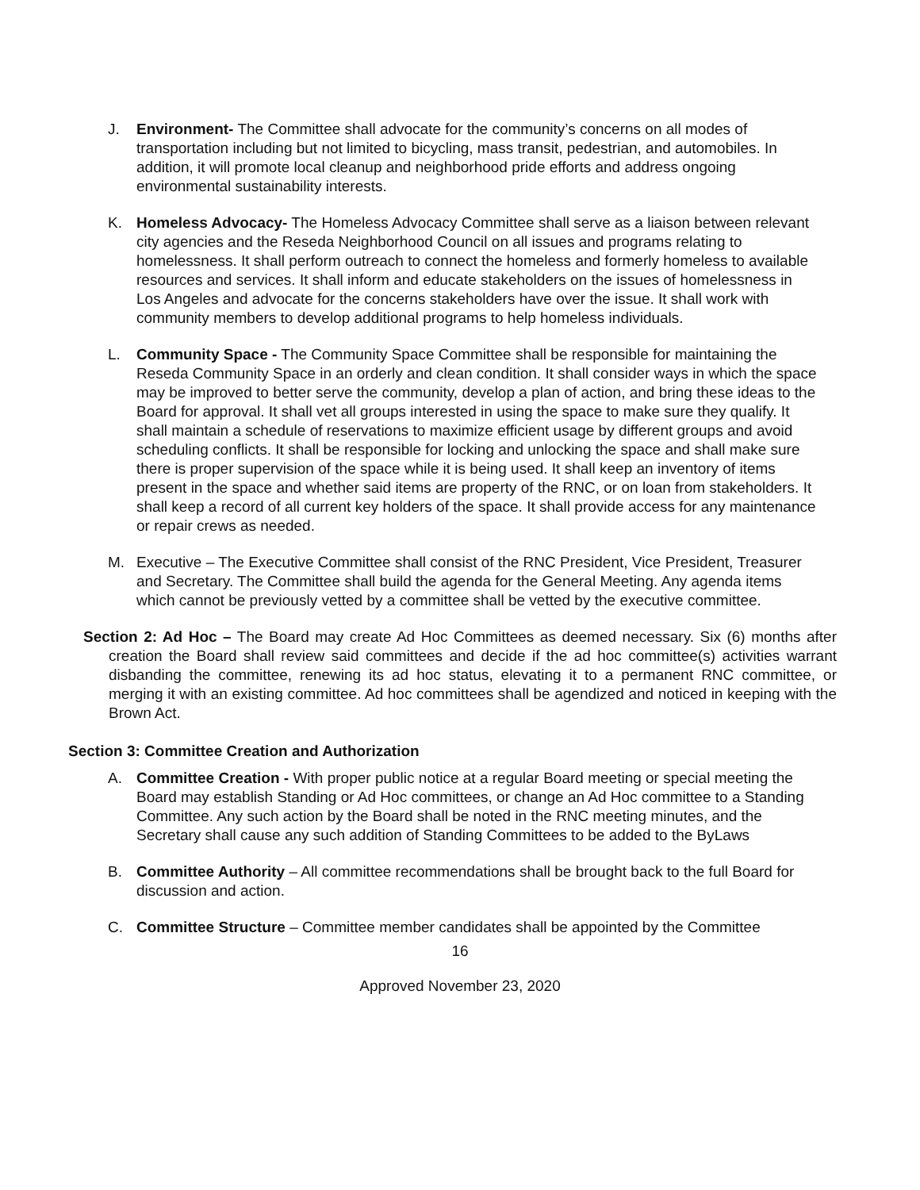J. Environment- The Committee shall advocate for the community’s concerns on all modes of transportation including but not limited to bicycling, mass transit, pedestrian, and automobiles. In addition, it will promote local cleanup and neighborhood pride efforts and address ongoing environmental sustainability interests.
K. Homeless Advocacy- The Homeless Advocacy Committee shall serve as a liaison between relevant city agencies and the Reseda Neighborhood Council on all issues and programs relating to homelessness. It shall perform outreach to connect the homeless and formerly homeless to available resources and services. It shall inform and educate stakeholders on the issues of homelessness in Los Angeles and advocate for the concerns stakeholders have over the issue. It shall work with community members to develop additional programs to help homeless individuals.
L. Community Space - The Community Space Committee shall be responsible for maintaining the Reseda Community Space in an orderly and clean condition. It shall consider ways in which the space may be improved to better serve the community, develop a plan of action, and bring these ideas to the Board for approval. It shall vet all groups interested in using the space to make sure they qualify. It shall maintain a schedule of reservations to maximize efficient usage by different groups and avoid scheduling conflicts. It shall be responsible for locking and unlocking the space and shall make sure there is proper supervision of the space while it is being used. It shall keep an inventory of items present in the space and whether said items are property of the RNC, or on loan from stakeholders. It shall keep a record of all current key holders of the space. It shall provide access for any maintenance or repair crews as needed.
M. Executive – The Executive Committee shall consist of the RNC President, Vice President, Treasurer and Secretary. The Committee shall build the agenda for the General Meeting. Any agenda items which cannot be previously vetted by a committee shall be vetted by the executive committee.
Section 2: Ad Hoc – The Board may create Ad Hoc Committees as deemed necessary. Six (6) months after creation the Board shall review said committees and decide if the ad hoc committee(s) activities warrant disbanding the committee, renewing its ad hoc status, elevating it to a permanent RNC committee, or merging it with an existing committee. Ad hoc committees shall be agendized and noticed in keeping with the Brown Act.
Section 3: Committee Creation and Authorization
A. Committee Creation - With proper public notice at a regular Board meeting or special meeting the Board may establish Standing or Ad Hoc committees, or change an Ad Hoc committee to a Standing Committee. Any such action by the Board shall be noted in the RNC meeting minutes, and the Secretary shall cause any such addition of Standing Committees to be added to the ByLaws
B. Committee Authority – All committee recommendations shall be brought back to the full Board for discussion and action.
C. Committee Structure – Committee member candidates shall be appointed by the Committee
16
Approved November 23, 2020